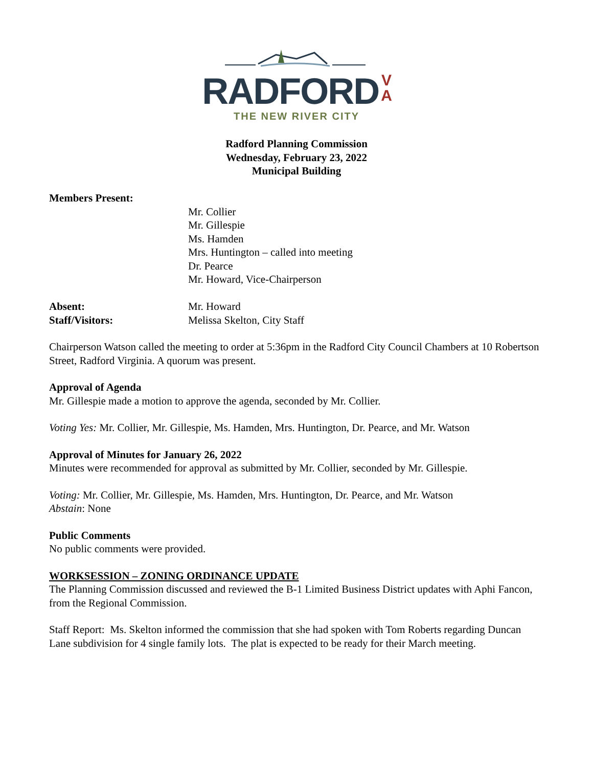RADFORD V
A
THE NEW RIVER CITY
Radford Planning Commission
Wednesday, February 23, 2022
Municipal Building
Members Present:
Mr. Collier
Mr. Gillespie
Ms. Hamden
Mrs. Huntington – called into meeting
Dr. Pearce
Mr. Howard, Vice-Chairperson
Absent: Mr. Howard
Staff/Visitors: Melissa Skelton, City Staff
Chairperson Watson called the meeting to order at 5:36pm in the Radford City Council Chambers at 10 Robertson Street, Radford Virginia. A quorum was present.
Approval of Agenda
Mr. Gillespie made a motion to approve the agenda, seconded by Mr. Collier.
Voting Yes: Mr. Collier, Mr. Gillespie, Ms. Hamden, Mrs. Huntington, Dr. Pearce, and Mr. Watson
Approval of Minutes for January 26, 2022
Minutes were recommended for approval as submitted by Mr. Collier, seconded by Mr. Gillespie.
Voting: Mr. Collier, Mr. Gillespie, Ms. Hamden, Mrs. Huntington, Dr. Pearce, and Mr. Watson
Abstain: None
Public Comments
No public comments were provided.
WORKSESSION – ZONING ORDINANCE UPDATE
The Planning Commission discussed and reviewed the B-1 Limited Business District updates with Aphi Fancon, from the Regional Commission.
Staff Report: Ms. Skelton informed the commission that she had spoken with Tom Roberts regarding Duncan Lane subdivision for 4 single family lots. The plat is expected to be ready for their March meeting.